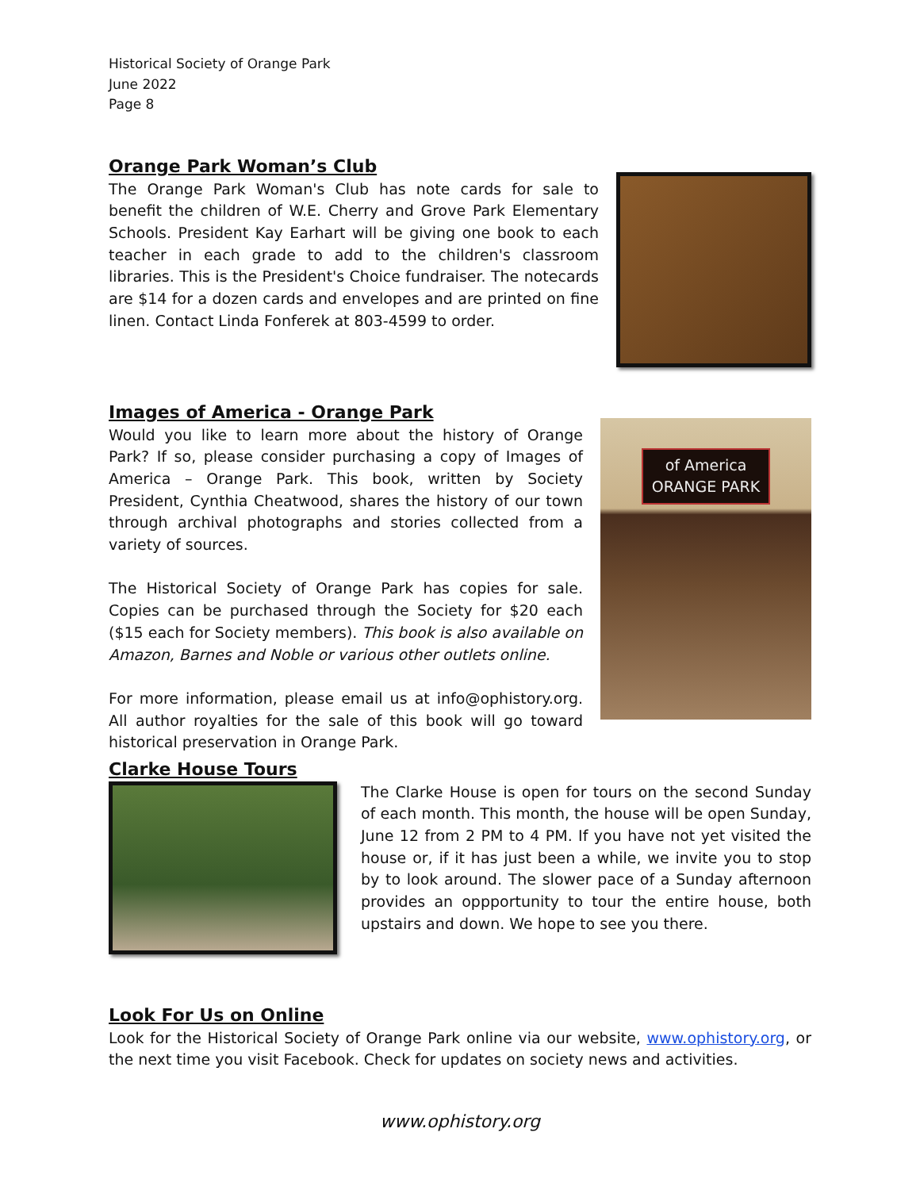Historical Society of Orange Park
June 2022
Page 8
Orange Park Woman’s Club
The Orange Park Woman's Club has note cards for sale to benefit the children of W.E. Cherry and Grove Park Elementary Schools. President Kay Earhart will be giving one book to each teacher in each grade to add to the children's classroom libraries. This is the President's Choice fundraiser. The notecards are $14 for a dozen cards and envelopes and are printed on fine linen. Contact Linda Fonferek at 803-4599 to order.
Images of America - Orange Park
Would you like to learn more about the history of Orange Park? If so, please consider purchasing a copy of Images of America – Orange Park. This book, written by Society President, Cynthia Cheatwood, shares the history of our town through archival photographs and stories collected from a variety of sources.
The Historical Society of Orange Park has copies for sale. Copies can be purchased through the Society for $20 each ($15 each for Society members). This book is also available on Amazon, Barnes and Noble or various other outlets online.
For more information, please email us at info@ophistory.org. All author royalties for the sale of this book will go toward historical preservation in Orange Park.
of America ORANGE PARK
Clarke House Tours
The Clarke House is open for tours on the second Sunday of each month. This month, the house will be open Sunday, June 12 from 2 PM to 4 PM. If you have not yet visited the house or, if it has just been a while, we invite you to stop by to look around. The slower pace of a Sunday afternoon provides an oppportunity to tour the entire house, both upstairs and down. We hope to see you there.
Look For Us on Online
Look for the Historical Society of Orange Park online via our website, www.ophistory.org, or the next time you visit Facebook. Check for updates on society news and activities.
www.ophistory.org